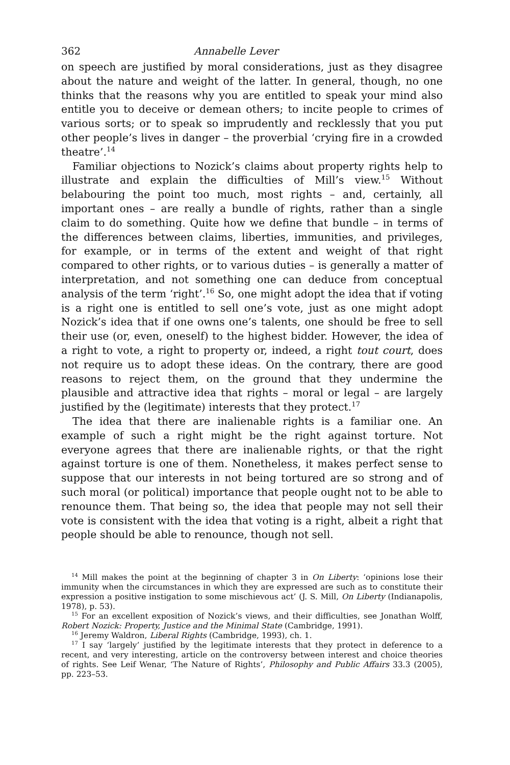362 Annabelle Lever
on speech are justified by moral considerations, just as they disagree about the nature and weight of the latter. In general, though, no one thinks that the reasons why you are entitled to speak your mind also entitle you to deceive or demean others; to incite people to crimes of various sorts; or to speak so imprudently and recklessly that you put other people’s lives in danger – the proverbial ‘crying fire in a crowded theatre’.<sup>14</sup>
Familiar objections to Nozick’s claims about property rights help to illustrate and explain the difficulties of Mill’s view.<sup>15</sup> Without belabouring the point too much, most rights – and, certainly, all important ones – are really a bundle of rights, rather than a single claim to do something. Quite how we define that bundle – in terms of the differences between claims, liberties, immunities, and privileges, for example, or in terms of the extent and weight of that right compared to other rights, or to various duties – is generally a matter of interpretation, and not something one can deduce from conceptual analysis of the term ‘right’.<sup>16</sup> So, one might adopt the idea that if voting is a right one is entitled to sell one’s vote, just as one might adopt Nozick’s idea that if one owns one’s talents, one should be free to sell their use (or, even, oneself) to the highest bidder. However, the idea of a right to vote, a right to property or, indeed, a right tout court, does not require us to adopt these ideas. On the contrary, there are good reasons to reject them, on the ground that they undermine the plausible and attractive idea that rights – moral or legal – are largely justified by the (legitimate) interests that they protect.<sup>17</sup>
The idea that there are inalienable rights is a familiar one. An example of such a right might be the right against torture. Not everyone agrees that there are inalienable rights, or that the right against torture is one of them. Nonetheless, it makes perfect sense to suppose that our interests in not being tortured are so strong and of such moral (or political) importance that people ought not to be able to renounce them. That being so, the idea that people may not sell their vote is consistent with the idea that voting is a right, albeit a right that people should be able to renounce, though not sell.
<sup>14</sup> Mill makes the point at the beginning of chapter 3 in On Liberty: ‘opinions lose their immunity when the circumstances in which they are expressed are such as to constitute their expression a positive instigation to some mischievous act’ (J. S. Mill, On Liberty (Indianapolis, 1978), p. 53).
<sup>15</sup> For an excellent exposition of Nozick’s views, and their difficulties, see Jonathan Wolff, Robert Nozick: Property, Justice and the Minimal State (Cambridge, 1991).
<sup>16</sup> Jeremy Waldron, Liberal Rights (Cambridge, 1993), ch. 1.
<sup>17</sup> I say ‘largely’ justified by the legitimate interests that they protect in deference to a recent, and very interesting, article on the controversy between interest and choice theories of rights. See Leif Wenar, ‘The Nature of Rights’, Philosophy and Public Affairs 33.3 (2005), pp. 223–53.